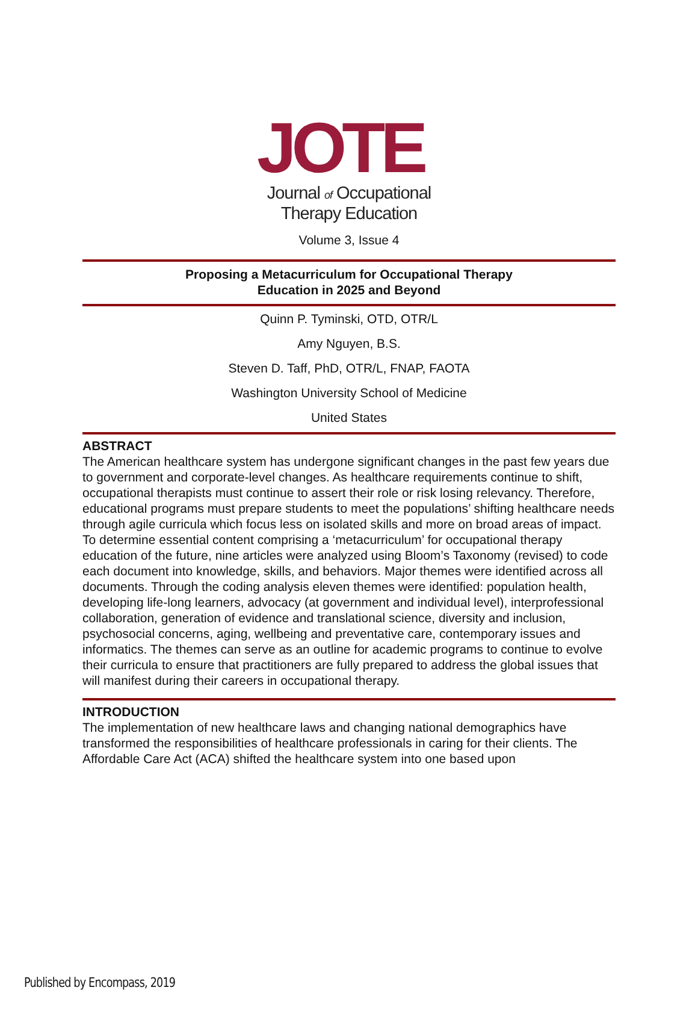JOTE
Journal of Occupational
Therapy Education
Volume 3, Issue 4
Proposing a Metacurriculum for Occupational Therapy
Education in 2025 and Beyond
Quinn P. Tyminski, OTD, OTR/L
Amy Nguyen, B.S.
Steven D. Taff, PhD, OTR/L, FNAP, FAOTA
Washington University School of Medicine
United States
ABSTRACT
The American healthcare system has undergone significant changes in the past few years due to government and corporate-level changes. As healthcare requirements continue to shift, occupational therapists must continue to assert their role or risk losing relevancy. Therefore, educational programs must prepare students to meet the populations’ shifting healthcare needs through agile curricula which focus less on isolated skills and more on broad areas of impact. To determine essential content comprising a ‘metacurriculum’ for occupational therapy education of the future, nine articles were analyzed using Bloom’s Taxonomy (revised) to code each document into knowledge, skills, and behaviors. Major themes were identified across all documents. Through the coding analysis eleven themes were identified: population health, developing life-long learners, advocacy (at government and individual level), interprofessional collaboration, generation of evidence and translational science, diversity and inclusion, psychosocial concerns, aging, wellbeing and preventative care, contemporary issues and informatics. The themes can serve as an outline for academic programs to continue to evolve their curricula to ensure that practitioners are fully prepared to address the global issues that will manifest during their careers in occupational therapy.
INTRODUCTION
The implementation of new healthcare laws and changing national demographics have transformed the responsibilities of healthcare professionals in caring for their clients. The Affordable Care Act (ACA) shifted the healthcare system into one based upon
Published by Encompass, 2019